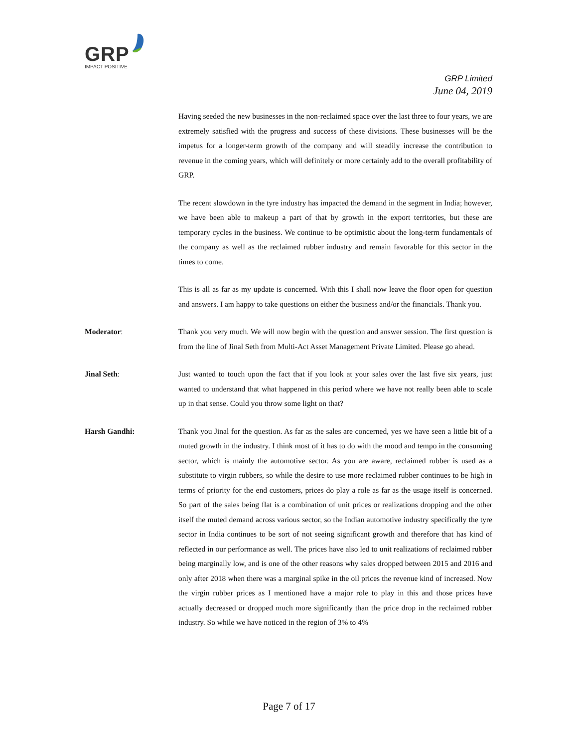GRP
IMPACT POSITIVE
GRP Limited
June 04, 2019
Having seeded the new businesses in the non-reclaimed space over the last three to four years, we are extremely satisfied with the progress and success of these divisions. These businesses will be the impetus for a longer-term growth of the company and will steadily increase the contribution to revenue in the coming years, which will definitely or more certainly add to the overall profitability of GRP.
The recent slowdown in the tyre industry has impacted the demand in the segment in India; however, we have been able to makeup a part of that by growth in the export territories, but these are temporary cycles in the business. We continue to be optimistic about the long-term fundamentals of the company as well as the reclaimed rubber industry and remain favorable for this sector in the times to come.
This is all as far as my update is concerned. With this I shall now leave the floor open for question and answers. I am happy to take questions on either the business and/or the financials. Thank you.
Moderator: Thank you very much. We will now begin with the question and answer session. The first question is from the line of Jinal Seth from Multi-Act Asset Management Private Limited. Please go ahead.
Jinal Seth: Just wanted to touch upon the fact that if you look at your sales over the last five six years, just wanted to understand that what happened in this period where we have not really been able to scale up in that sense. Could you throw some light on that?
Harsh Gandhi: Thank you Jinal for the question. As far as the sales are concerned, yes we have seen a little bit of a muted growth in the industry. I think most of it has to do with the mood and tempo in the consuming sector, which is mainly the automotive sector. As you are aware, reclaimed rubber is used as a substitute to virgin rubbers, so while the desire to use more reclaimed rubber continues to be high in terms of priority for the end customers, prices do play a role as far as the usage itself is concerned. So part of the sales being flat is a combination of unit prices or realizations dropping and the other itself the muted demand across various sector, so the Indian automotive industry specifically the tyre sector in India continues to be sort of not seeing significant growth and therefore that has kind of reflected in our performance as well. The prices have also led to unit realizations of reclaimed rubber being marginally low, and is one of the other reasons why sales dropped between 2015 and 2016 and only after 2018 when there was a marginal spike in the oil prices the revenue kind of increased. Now the virgin rubber prices as I mentioned have a major role to play in this and those prices have actually decreased or dropped much more significantly than the price drop in the reclaimed rubber industry. So while we have noticed in the region of 3% to 4%
Page 7 of 17